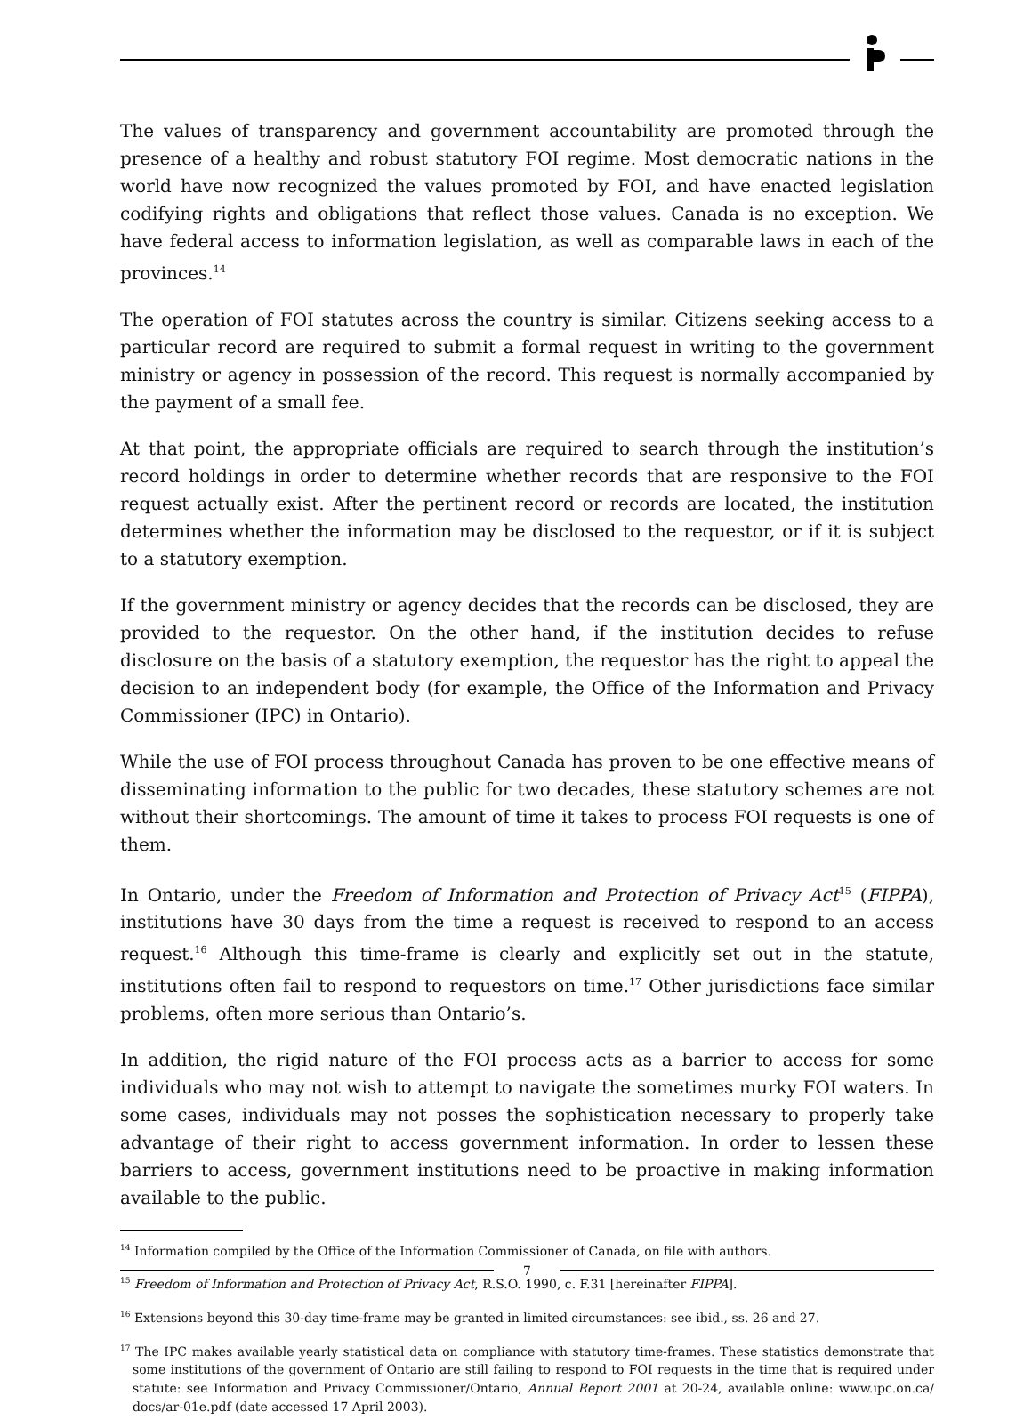The values of transparency and government accountability are promoted through the presence of a healthy and robust statutory FOI regime. Most democratic nations in the world have now recognized the values promoted by FOI, and have enacted legislation codifying rights and obligations that reflect those values. Canada is no exception. We have federal access to information legislation, as well as comparable laws in each of the provinces.<sup>14</sup>
The operation of FOI statutes across the country is similar. Citizens seeking access to a particular record are required to submit a formal request in writing to the government ministry or agency in possession of the record. This request is normally accompanied by the payment of a small fee.
At that point, the appropriate officials are required to search through the institution’s record holdings in order to determine whether records that are responsive to the FOI request actually exist. After the pertinent record or records are located, the institution determines whether the information may be disclosed to the requestor, or if it is subject to a statutory exemption.
If the government ministry or agency decides that the records can be disclosed, they are provided to the requestor. On the other hand, if the institution decides to refuse disclosure on the basis of a statutory exemption, the requestor has the right to appeal the decision to an independent body (for example, the Office of the Information and Privacy Commissioner (IPC) in Ontario).
While the use of FOI process throughout Canada has proven to be one effective means of disseminating information to the public for two decades, these statutory schemes are not without their shortcomings. The amount of time it takes to process FOI requests is one of them.
In Ontario, under the Freedom of Information and Protection of Privacy Act<sup>15</sup> (FIPPA), institutions have 30 days from the time a request is received to respond to an access request.<sup>16</sup> Although this time-frame is clearly and explicitly set out in the statute, institutions often fail to respond to requestors on time.<sup>17</sup> Other jurisdictions face similar problems, often more serious than Ontario’s.
In addition, the rigid nature of the FOI process acts as a barrier to access for some individuals who may not wish to attempt to navigate the sometimes murky FOI waters. In some cases, individuals may not posses the sophistication necessary to properly take advantage of their right to access government information. In order to lessen these barriers to access, government institutions need to be proactive in making information available to the public.
<sup>14</sup> Information compiled by the Office of the Information Commissioner of Canada, on file with authors.
<sup>15</sup> Freedom of Information and Protection of Privacy Act, R.S.O. 1990, c. F.31 [hereinafter FIPPA].
<sup>16</sup> Extensions beyond this 30-day time-frame may be granted in limited circumstances: see ibid., ss. 26 and 27.
<sup>17</sup> The IPC makes available yearly statistical data on compliance with statutory time-frames. These statistics demonstrate that some institutions of the government of Ontario are still failing to respond to FOI requests in the time that is required under statute: see Information and Privacy Commissioner/Ontario, Annual Report 2001 at 20-24, available online: www.ipc.on.ca/ docs/ar-01e.pdf (date accessed 17 April 2003).
7